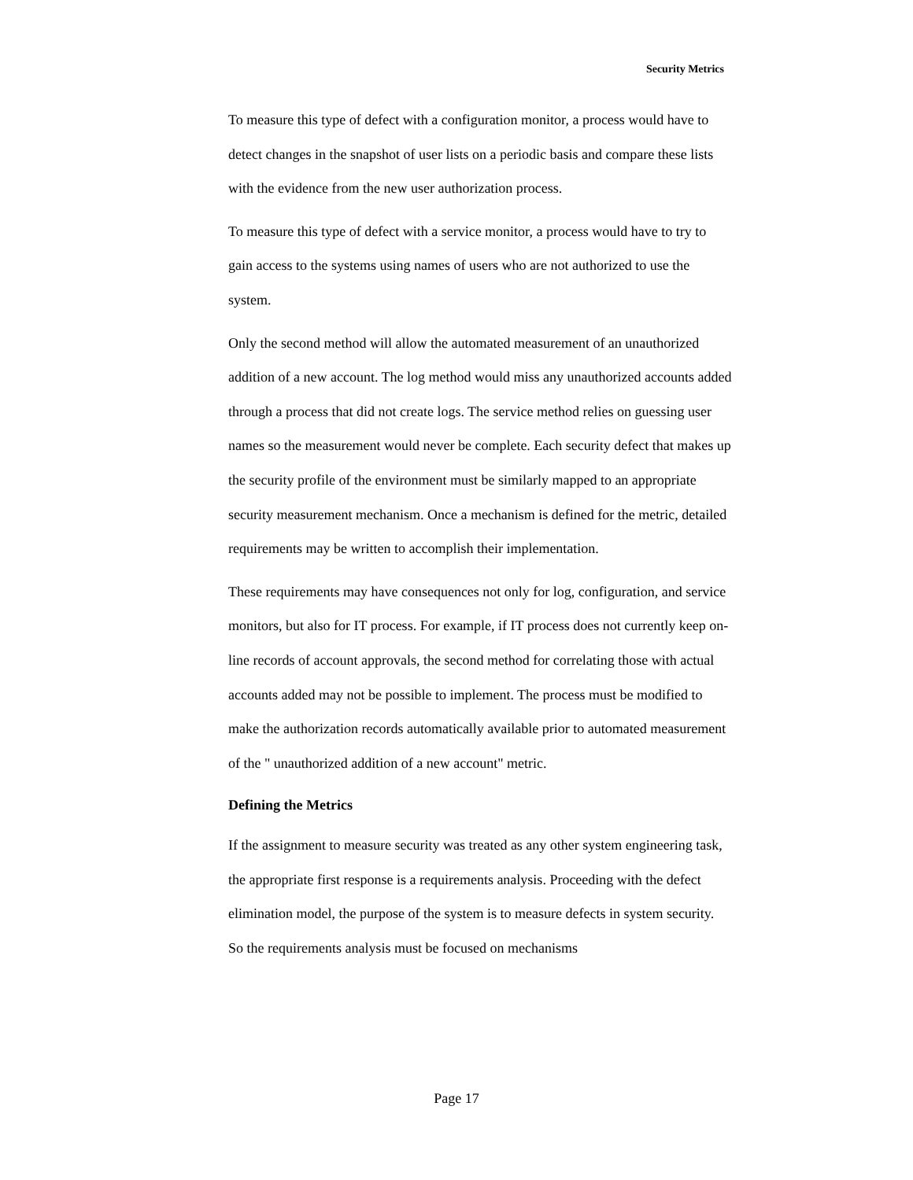Security Metrics
To measure this type of defect with a configuration monitor, a process would have to detect changes in the snapshot of user lists on a periodic basis and compare these lists with the evidence from the new user authorization process.
To measure this type of defect with a service monitor, a process would have to try to gain access to the systems using names of users who are not authorized to use the system.
Only the second method will allow the automated measurement of an unauthorized addition of a new account. The log method would miss any unauthorized accounts added through a process that did not create logs. The service method relies on guessing user names so the measurement would never be complete. Each security defect that makes up the security profile of the environment must be similarly mapped to an appropriate security measurement mechanism. Once a mechanism is defined for the metric, detailed requirements may be written to accomplish their implementation.
These requirements may have consequences not only for log, configuration, and service monitors, but also for IT process. For example, if IT process does not currently keep on-line records of account approvals, the second method for correlating those with actual accounts added may not be possible to implement. The process must be modified to make the authorization records automatically available prior to automated measurement of the " unauthorized addition of a new account" metric.
Defining the Metrics
If the assignment to measure security was treated as any other system engineering task, the appropriate first response is a requirements analysis. Proceeding with the defect elimination model, the purpose of the system is to measure defects in system security. So the requirements analysis must be focused on mechanisms
Page 17